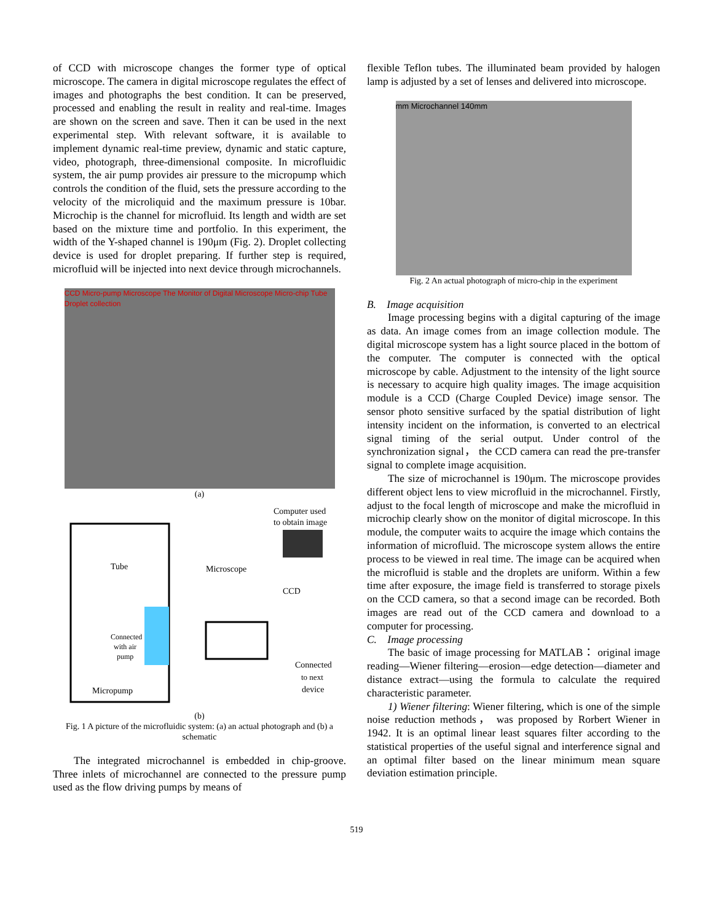of CCD with microscope changes the former type of optical microscope. The camera in digital microscope regulates the effect of images and photographs the best condition. It can be preserved, processed and enabling the result in reality and real-time. Images are shown on the screen and save. Then it can be used in the next experimental step. With relevant software, it is available to implement dynamic real-time preview, dynamic and static capture, video, photograph, three-dimensional composite. In microfluidic system, the air pump provides air pressure to the micropump which controls the condition of the fluid, sets the pressure according to the velocity of the microliquid and the maximum pressure is 10bar. Microchip is the channel for microfluid. Its length and width are set based on the mixture time and portfolio. In this experiment, the width of the Y-shaped channel is 190μm (Fig. 2). Droplet collecting device is used for droplet preparing. If further step is required, microfluid will be injected into next device through microchannels.
CCD Micro-pump Microscope The Monitor of Digital Microscope Micro-chip Tube Droplet collection
(a)
Computer used
to obtain image
Tube
Microscope
CCD
Connected
with air
pump
Connected
to next
device
Micropump
(b)
Fig. 1 A picture of the microfluidic system: (a) an actual photograph and (b) a schematic
The integrated microchannel is embedded in chip-groove. Three inlets of microchannel are connected to the pressure pump used as the flow driving pumps by means of
flexible Teflon tubes. The illuminated beam provided by halogen lamp is adjusted by a set of lenses and delivered into microscope.
mm Microchannel 140mm
Fig. 2 An actual photograph of micro-chip in the experiment
B. Image acquisition
Image processing begins with a digital capturing of the image as data. An image comes from an image collection module. The digital microscope system has a light source placed in the bottom of the computer. The computer is connected with the optical microscope by cable. Adjustment to the intensity of the light source is necessary to acquire high quality images. The image acquisition module is a CCD (Charge Coupled Device) image sensor. The sensor photo sensitive surfaced by the spatial distribution of light intensity incident on the information, is converted to an electrical signal timing of the serial output. Under control of the synchronization signal， the CCD camera can read the pre-transfer signal to complete image acquisition.
The size of microchannel is 190μm. The microscope provides different object lens to view microfluid in the microchannel. Firstly, adjust to the focal length of microscope and make the microfluid in microchip clearly show on the monitor of digital microscope. In this module, the computer waits to acquire the image which contains the information of microfluid. The microscope system allows the entire process to be viewed in real time. The image can be acquired when the microfluid is stable and the droplets are uniform. Within a few time after exposure, the image field is transferred to storage pixels on the CCD camera, so that a second image can be recorded. Both images are read out of the CCD camera and download to a computer for processing.
C. Image processing
The basic of image processing for MATLAB： original image reading—Wiener filtering—erosion—edge detection—diameter and distance extract—using the formula to calculate the required characteristic parameter.
1) Wiener filtering: Wiener filtering, which is one of the simple noise reduction methods， was proposed by Rorbert Wiener in 1942. It is an optimal linear least squares filter according to the statistical properties of the useful signal and interference signal and an optimal filter based on the linear minimum mean square deviation estimation principle.
519